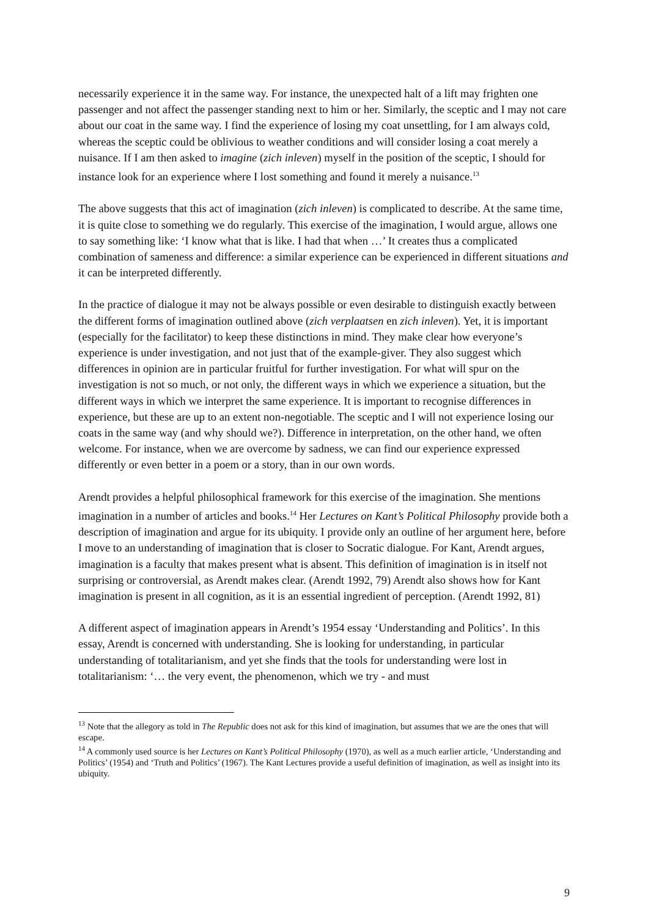necessarily experience it in the same way. For instance, the unexpected halt of a lift may frighten one passenger and not affect the passenger standing next to him or her. Similarly, the sceptic and I may not care about our coat in the same way. I find the experience of losing my coat unsettling, for I am always cold, whereas the sceptic could be oblivious to weather conditions and will consider losing a coat merely a nuisance. If I am then asked to imagine (zich inleven) myself in the position of the sceptic, I should for instance look for an experience where I lost something and found it merely a nuisance.<sup>13</sup>
The above suggests that this act of imagination (zich inleven) is complicated to describe. At the same time, it is quite close to something we do regularly. This exercise of the imagination, I would argue, allows one to say something like: ‘I know what that is like. I had that when …’ It creates thus a complicated combination of sameness and difference: a similar experience can be experienced in different situations and it can be interpreted differently.
In the practice of dialogue it may not be always possible or even desirable to distinguish exactly between the different forms of imagination outlined above (zich verplaatsen en zich inleven). Yet, it is important (especially for the facilitator) to keep these distinctions in mind. They make clear how everyone’s experience is under investigation, and not just that of the example-giver. They also suggest which differences in opinion are in particular fruitful for further investigation. For what will spur on the investigation is not so much, or not only, the different ways in which we experience a situation, but the different ways in which we interpret the same experience. It is important to recognise differences in experience, but these are up to an extent non-negotiable. The sceptic and I will not experience losing our coats in the same way (and why should we?). Difference in interpretation, on the other hand, we often welcome. For instance, when we are overcome by sadness, we can find our experience expressed differently or even better in a poem or a story, than in our own words.
Arendt provides a helpful philosophical framework for this exercise of the imagination. She mentions imagination in a number of articles and books.<sup>14</sup> Her Lectures on Kant’s Political Philosophy provide both a description of imagination and argue for its ubiquity. I provide only an outline of her argument here, before I move to an understanding of imagination that is closer to Socratic dialogue. For Kant, Arendt argues, imagination is a faculty that makes present what is absent. This definition of imagination is in itself not surprising or controversial, as Arendt makes clear. (Arendt 1992, 79) Arendt also shows how for Kant imagination is present in all cognition, as it is an essential ingredient of perception. (Arendt 1992, 81)
A different aspect of imagination appears in Arendt’s 1954 essay ‘Understanding and Politics’. In this essay, Arendt is concerned with understanding. She is looking for understanding, in particular understanding of totalitarianism, and yet she finds that the tools for understanding were lost in totalitarianism: ‘… the very event, the phenomenon, which we try - and must
<sup>13</sup> Note that the allegory as told in The Republic does not ask for this kind of imagination, but assumes that we are the ones that will escape.
<sup>14</sup> A commonly used source is her Lectures on Kant’s Political Philosophy (1970), as well as a much earlier article, ‘Understanding and Politics’ (1954) and ‘Truth and Politics’ (1967). The Kant Lectures provide a useful definition of imagination, as well as insight into its ubiquity.
9